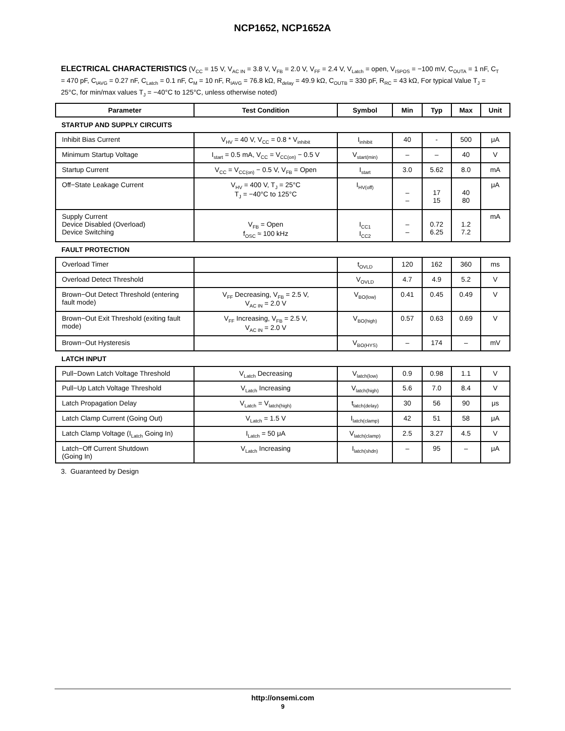NCP1652, NCP1652A
ELECTRICAL CHARACTERISTICS (V<sub>CC</sub> = 15 V, V<sub>AC IN</sub> = 3.8 V, V<sub>FB</sub> = 2.0 V, V<sub>FF</sub> = 2.4 V, V<sub>Latch</sub> = open, V<sub>ISPOS</sub> = −100 mV, C<sub>OUTA</sub> = 1 nF, C<sub>T</sub> = 470 pF, C<sub>IAVG</sub> = 0.27 nF, C<sub>Latch</sub> = 0.1 nF, C<sub>M</sub> = 10 nF, R<sub>IAVG</sub> = 76.8 kΩ, R<sub>delay</sub> = 49.9 kΩ, C<sub>OUTB</sub> = 330 pF, R<sub>RC</sub> = 43 kΩ, For typical Value T<sub>J</sub> = 25°C, for min/max values T<sub>J</sub> = −40°C to 125°C, unless otherwise noted)
| Parameter | Test Condition | Symbol | Min | Typ | Max | Unit |
| --- | --- | --- | --- | --- | --- | --- |
| STARTUP AND SUPPLY CIRCUITS | | | | | | |
| Inhibit Bias Current | V<sub>HV</sub> = 40 V, V<sub>CC</sub> = 0.8 * V<sub>inhibit</sub> | I<sub>inhibit</sub> | 40 | - | 500 | μA |
| Minimum Startup Voltage | I<sub>start</sub> = 0.5 mA, V<sub>CC</sub> = V<sub>CC(on)</sub> − 0.5 V | V<sub>start(min)</sub> | – | – | 40 | V |
| Startup Current | V<sub>CC</sub> = V<sub>CC(on)</sub> − 0.5 V, V<sub>FB</sub> = Open | I<sub>start</sub> | 3.0 | 5.62 | 8.0 | mA |
| Off−State Leakage Current | V<sub>HV</sub> = 400 V, T<sub>J</sub> = 25°C T<sub>J</sub> = −40°C to 125°C | I<sub>HV(off)</sub> | – – | 17 15 | 40 80 | μA |
| Supply Current Device Disabled (Overload) Device Switching | V<sub>FB</sub> = Open f<sub>OSC</sub> ≈ 100 kHz | I<sub>CC1</sub> I<sub>CC2</sub> | – – | 0.72 6.25 | 1.2 7.2 | mA |
| FAULT PROTECTION | | | | | | |
| Overload Timer | | t<sub>OVLD</sub> | 120 | 162 | 360 | ms |
| Overload Detect Threshold | | V<sub>OVLD</sub> | 4.7 | 4.9 | 5.2 | V |
| Brown−Out Detect Threshold (entering fault mode) | V<sub>FF</sub> Decreasing, V<sub>FB</sub> = 2.5 V, V<sub>AC IN</sub> = 2.0 V | V<sub>BO(low)</sub> | 0.41 | 0.45 | 0.49 | V |
| Brown−Out Exit Threshold (exiting fault mode) | V<sub>FF</sub> Increasing, V<sub>FB</sub> = 2.5 V, V<sub>AC IN</sub> = 2.0 V | V<sub>BO(high)</sub> | 0.57 | 0.63 | 0.69 | V |
| Brown−Out Hysteresis | | V<sub>BO(HYS)</sub> | – | 174 | – | mV |
| LATCH INPUT | | | | | | |
| Pull−Down Latch Voltage Threshold | V<sub>Latch</sub> Decreasing | V<sub>latch(low)</sub> | 0.9 | 0.98 | 1.1 | V |
| Pull−Up Latch Voltage Threshold | V<sub>Latch</sub> Increasing | V<sub>latch(high)</sub> | 5.6 | 7.0 | 8.4 | V |
| Latch Propagation Delay | V<sub>Latch</sub> = V<sub>latch(high)</sub> | t<sub>latch(delay)</sub> | 30 | 56 | 90 | μs |
| Latch Clamp Current (Going Out) | V<sub>Latch</sub> = 1.5 V | I<sub>latch(clamp)</sub> | 42 | 51 | 58 | μA |
| Latch Clamp Voltage (I<sub>Latch</sub> Going In) | I<sub>Latch</sub> = 50 μA | V<sub>latch(clamp)</sub> | 2.5 | 3.27 | 4.5 | V |
| Latch−Off Current Shutdown (Going In) | V<sub>Latch</sub> Increasing | I<sub>latch(shdn)</sub> | – | 95 | – | μA |
3. Guaranteed by Design
http://onsemi.com
9